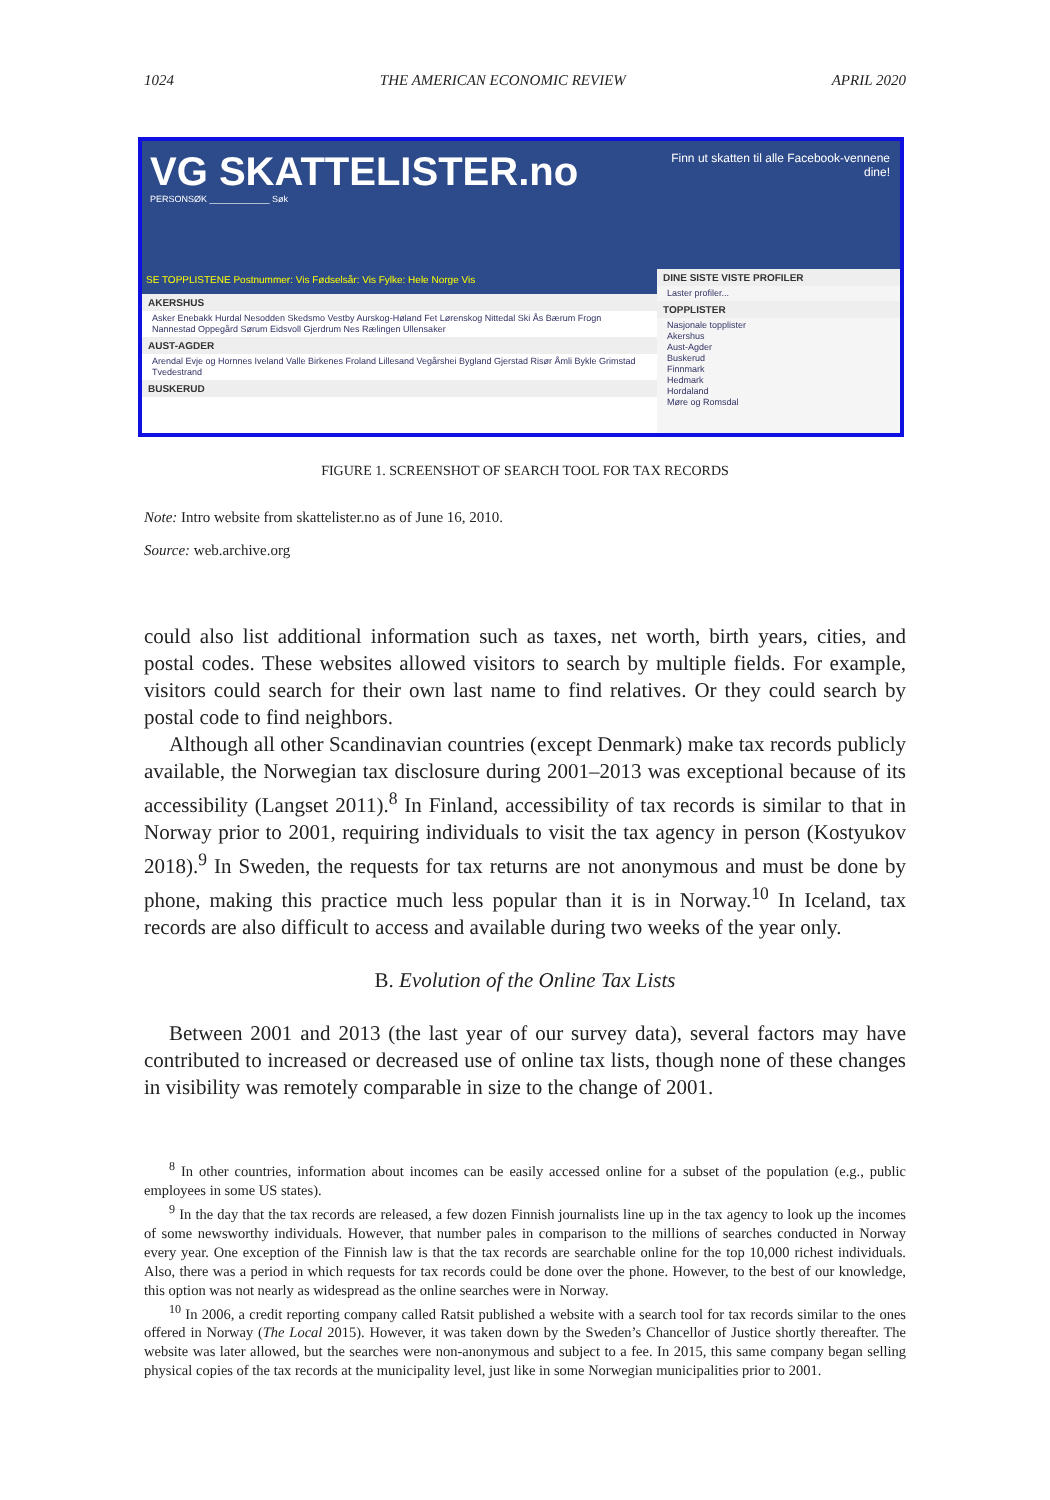1024 THE AMERICAN ECONOMIC REVIEW APRIL 2020
VG SKATTELISTER.no
PERSONSØK ____________ Søk
SE TOPPLISTENE Postnummer: Vis Fødselsår: Vis Fylke: Hele Norge Vis
AKERSHUS
Asker Enebakk Hurdal Nesodden Skedsmo Vestby Aurskog-Høland Fet Lørenskog Nittedal Ski Ås Bærum Frogn Nannestad Oppegård Sørum Eidsvoll Gjerdrum Nes Rælingen Ullensaker
AUST-AGDER
Arendal Evje og Hornnes Iveland Valle Birkenes Froland Lillesand Vegårshei Bygland Gjerstad Risør Åmli Bykle Grimstad Tvedestrand
BUSKERUD
Finn ut skatten til alle Facebook-vennene dine!
DINE SISTE VISTE PROFILER
Laster profiler...
TOPPLISTER
Nasjonale topplister
Akershus
Aust-Agder
Buskerud
Finnmark
Hedmark
Hordaland
Møre og Romsdal
FIGURE 1. SCREENSHOT OF SEARCH TOOL FOR TAX RECORDS
Note: Intro website from skattelister.no as of June 16, 2010.
Source: web.archive.org
could also list additional information such as taxes, net worth, birth years, cities, and postal codes. These websites allowed visitors to search by multiple fields. For example, visitors could search for their own last name to find relatives. Or they could search by postal code to find neighbors.
Although all other Scandinavian countries (except Denmark) make tax records publicly available, the Norwegian tax disclosure during 2001–2013 was exceptional because of its accessibility (Langset 2011).<sup>8</sup> In Finland, accessibility of tax records is similar to that in Norway prior to 2001, requiring individuals to visit the tax agency in person (Kostyukov 2018).<sup>9</sup> In Sweden, the requests for tax returns are not anonymous and must be done by phone, making this practice much less popular than it is in Norway.<sup>10</sup> In Iceland, tax records are also difficult to access and available during two weeks of the year only.
B. Evolution of the Online Tax Lists
Between 2001 and 2013 (the last year of our survey data), several factors may have contributed to increased or decreased use of online tax lists, though none of these changes in visibility was remotely comparable in size to the change of 2001.
<sup>8</sup> In other countries, information about incomes can be easily accessed online for a subset of the population (e.g., public employees in some US states).
<sup>9</sup> In the day that the tax records are released, a few dozen Finnish journalists line up in the tax agency to look up the incomes of some newsworthy individuals. However, that number pales in comparison to the millions of searches conducted in Norway every year. One exception of the Finnish law is that the tax records are searchable online for the top 10,000 richest individuals. Also, there was a period in which requests for tax records could be done over the phone. However, to the best of our knowledge, this option was not nearly as widespread as the online searches were in Norway.
<sup>10</sup> In 2006, a credit reporting company called Ratsit published a website with a search tool for tax records similar to the ones offered in Norway (The Local 2015). However, it was taken down by the Sweden’s Chancellor of Justice shortly thereafter. The website was later allowed, but the searches were non-anonymous and subject to a fee. In 2015, this same company began selling physical copies of the tax records at the municipality level, just like in some Norwegian municipalities prior to 2001.